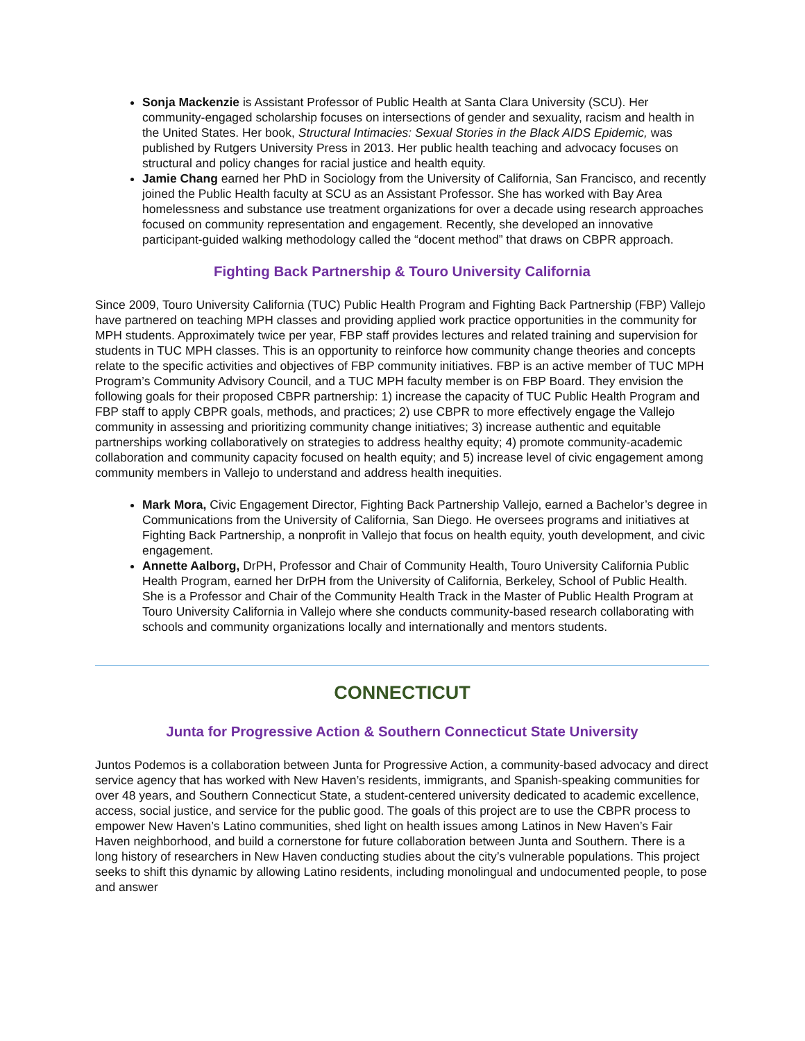Sonja Mackenzie is Assistant Professor of Public Health at Santa Clara University (SCU). Her community-engaged scholarship focuses on intersections of gender and sexuality, racism and health in the United States. Her book, Structural Intimacies: Sexual Stories in the Black AIDS Epidemic, was published by Rutgers University Press in 2013. Her public health teaching and advocacy focuses on structural and policy changes for racial justice and health equity.
Jamie Chang earned her PhD in Sociology from the University of California, San Francisco, and recently joined the Public Health faculty at SCU as an Assistant Professor. She has worked with Bay Area homelessness and substance use treatment organizations for over a decade using research approaches focused on community representation and engagement. Recently, she developed an innovative participant-guided walking methodology called the “docent method” that draws on CBPR approach.
Fighting Back Partnership & Touro University California
Since 2009, Touro University California (TUC) Public Health Program and Fighting Back Partnership (FBP) Vallejo have partnered on teaching MPH classes and providing applied work practice opportunities in the community for MPH students. Approximately twice per year, FBP staff provides lectures and related training and supervision for students in TUC MPH classes. This is an opportunity to reinforce how community change theories and concepts relate to the specific activities and objectives of FBP community initiatives. FBP is an active member of TUC MPH Program’s Community Advisory Council, and a TUC MPH faculty member is on FBP Board. They envision the following goals for their proposed CBPR partnership: 1) increase the capacity of TUC Public Health Program and FBP staff to apply CBPR goals, methods, and practices; 2) use CBPR to more effectively engage the Vallejo community in assessing and prioritizing community change initiatives; 3) increase authentic and equitable partnerships working collaboratively on strategies to address healthy equity; 4) promote community-academic collaboration and community capacity focused on health equity; and 5) increase level of civic engagement among community members in Vallejo to understand and address health inequities.
Mark Mora, Civic Engagement Director, Fighting Back Partnership Vallejo, earned a Bachelor’s degree in Communications from the University of California, San Diego. He oversees programs and initiatives at Fighting Back Partnership, a nonprofit in Vallejo that focus on health equity, youth development, and civic engagement.
Annette Aalborg, DrPH, Professor and Chair of Community Health, Touro University California Public Health Program, earned her DrPH from the University of California, Berkeley, School of Public Health. She is a Professor and Chair of the Community Health Track in the Master of Public Health Program at Touro University California in Vallejo where she conducts community-based research collaborating with schools and community organizations locally and internationally and mentors students.
CONNECTICUT
Junta for Progressive Action & Southern Connecticut State University
Juntos Podemos is a collaboration between Junta for Progressive Action, a community-based advocacy and direct service agency that has worked with New Haven’s residents, immigrants, and Spanish-speaking communities for over 48 years, and Southern Connecticut State, a student-centered university dedicated to academic excellence, access, social justice, and service for the public good. The goals of this project are to use the CBPR process to empower New Haven’s Latino communities, shed light on health issues among Latinos in New Haven’s Fair Haven neighborhood, and build a cornerstone for future collaboration between Junta and Southern. There is a long history of researchers in New Haven conducting studies about the city’s vulnerable populations. This project seeks to shift this dynamic by allowing Latino residents, including monolingual and undocumented people, to pose and answer